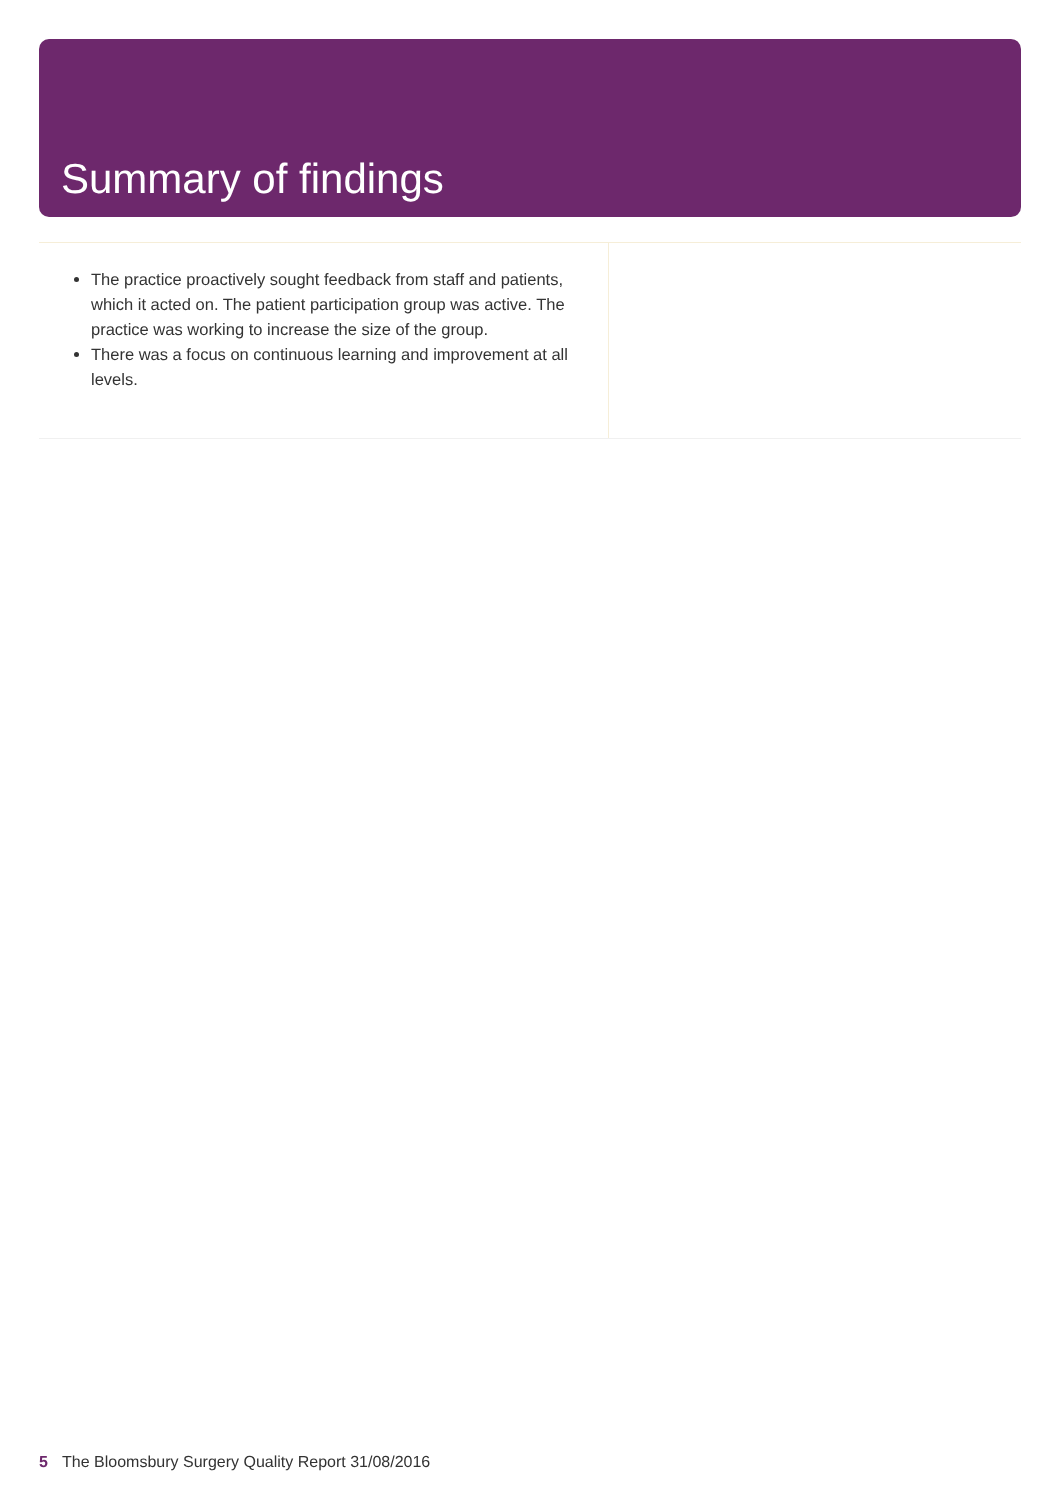Summary of findings
The practice proactively sought feedback from staff and patients, which it acted on. The patient participation group was active. The practice was working to increase the size of the group.
There was a focus on continuous learning and improvement at all levels.
5 The Bloomsbury Surgery Quality Report 31/08/2016